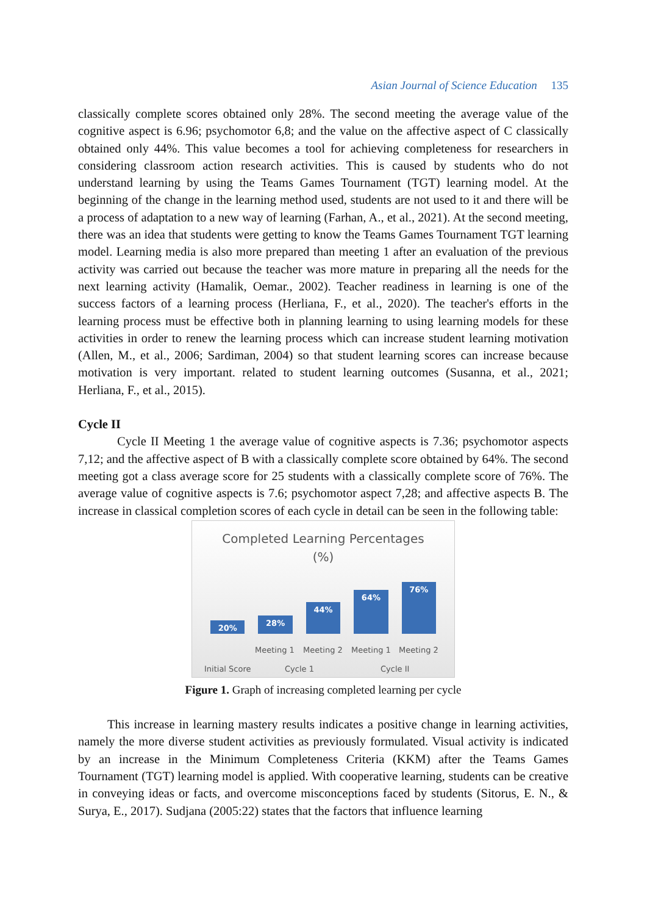Asian Journal of Science Education 135
classically complete scores obtained only 28%. The second meeting the average value of the cognitive aspect is 6.96; psychomotor 6,8; and the value on the affective aspect of C classically obtained only 44%. This value becomes a tool for achieving completeness for researchers in considering classroom action research activities. This is caused by students who do not understand learning by using the Teams Games Tournament (TGT) learning model. At the beginning of the change in the learning method used, students are not used to it and there will be a process of adaptation to a new way of learning (Farhan, A., et al., 2021). At the second meeting, there was an idea that students were getting to know the Teams Games Tournament TGT learning model. Learning media is also more prepared than meeting 1 after an evaluation of the previous activity was carried out because the teacher was more mature in preparing all the needs for the next learning activity (Hamalik, Oemar., 2002). Teacher readiness in learning is one of the success factors of a learning process (Herliana, F., et al., 2020). The teacher's efforts in the learning process must be effective both in planning learning to using learning models for these activities in order to renew the learning process which can increase student learning motivation (Allen, M., et al., 2006; Sardiman, 2004) so that student learning scores can increase because motivation is very important. related to student learning outcomes (Susanna, et al., 2021; Herliana, F., et al., 2015).
Cycle II
Cycle II Meeting 1 the average value of cognitive aspects is 7.36; psychomotor aspects 7,12; and the affective aspect of B with a classically complete score obtained by 64%. The second meeting got a class average score for 25 students with a classically complete score of 76%. The average value of cognitive aspects is 7.6; psychomotor aspect 7,28; and affective aspects B. The increase in classical completion scores of each cycle in detail can be seen in the following table:
Completed Learning Percentages
(%)
20%
28%
44%
64%
76%
Meeting 1 Meeting 2 Meeting 1 Meeting 2
Initial Score Cycle 1 Cycle II
Figure 1. Graph of increasing completed learning per cycle
This increase in learning mastery results indicates a positive change in learning activities, namely the more diverse student activities as previously formulated. Visual activity is indicated by an increase in the Minimum Completeness Criteria (KKM) after the Teams Games Tournament (TGT) learning model is applied. With cooperative learning, students can be creative in conveying ideas or facts, and overcome misconceptions faced by students (Sitorus, E. N., & Surya, E., 2017). Sudjana (2005:22) states that the factors that influence learning